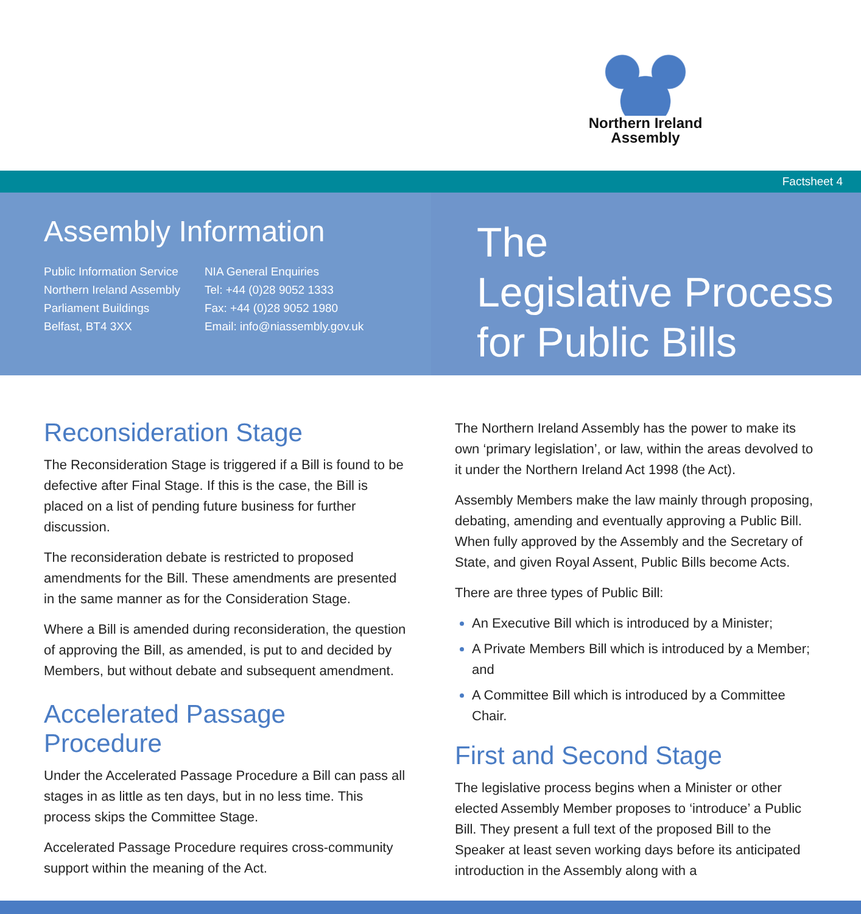Northern Ireland
Assembly
Factsheet 4
Assembly Information
Public Information Service
Northern Ireland Assembly
Parliament Buildings
Belfast, BT4 3XX
NIA General Enquiries
Tel: +44 (0)28 9052 1333
Fax: +44 (0)28 9052 1980
Email: info@niassembly.gov.uk
The
Legislative Process
for Public Bills
Reconsideration Stage
The Reconsideration Stage is triggered if a Bill is found to be defective after Final Stage. If this is the case, the Bill is placed on a list of pending future business for further discussion.
The reconsideration debate is restricted to proposed amendments for the Bill. These amendments are presented in the same manner as for the Consideration Stage.
Where a Bill is amended during reconsideration, the question of approving the Bill, as amended, is put to and decided by Members, but without debate and subsequent amendment.
Accelerated Passage Procedure
Under the Accelerated Passage Procedure a Bill can pass all stages in as little as ten days, but in no less time. This process skips the Committee Stage.
Accelerated Passage Procedure requires cross-community support within the meaning of the Act.
The Northern Ireland Assembly has the power to make its own ‘primary legislation’, or law, within the areas devolved to it under the Northern Ireland Act 1998 (the Act).
Assembly Members make the law mainly through proposing, debating, amending and eventually approving a Public Bill. When fully approved by the Assembly and the Secretary of State, and given Royal Assent, Public Bills become Acts.
There are three types of Public Bill:
An Executive Bill which is introduced by a Minister;
A Private Members Bill which is introduced by a Member; and
A Committee Bill which is introduced by a Committee Chair.
First and Second Stage
The legislative process begins when a Minister or other elected Assembly Member proposes to ‘introduce’ a Public Bill. They present a full text of the proposed Bill to the Speaker at least seven working days before its anticipated introduction in the Assembly along with a